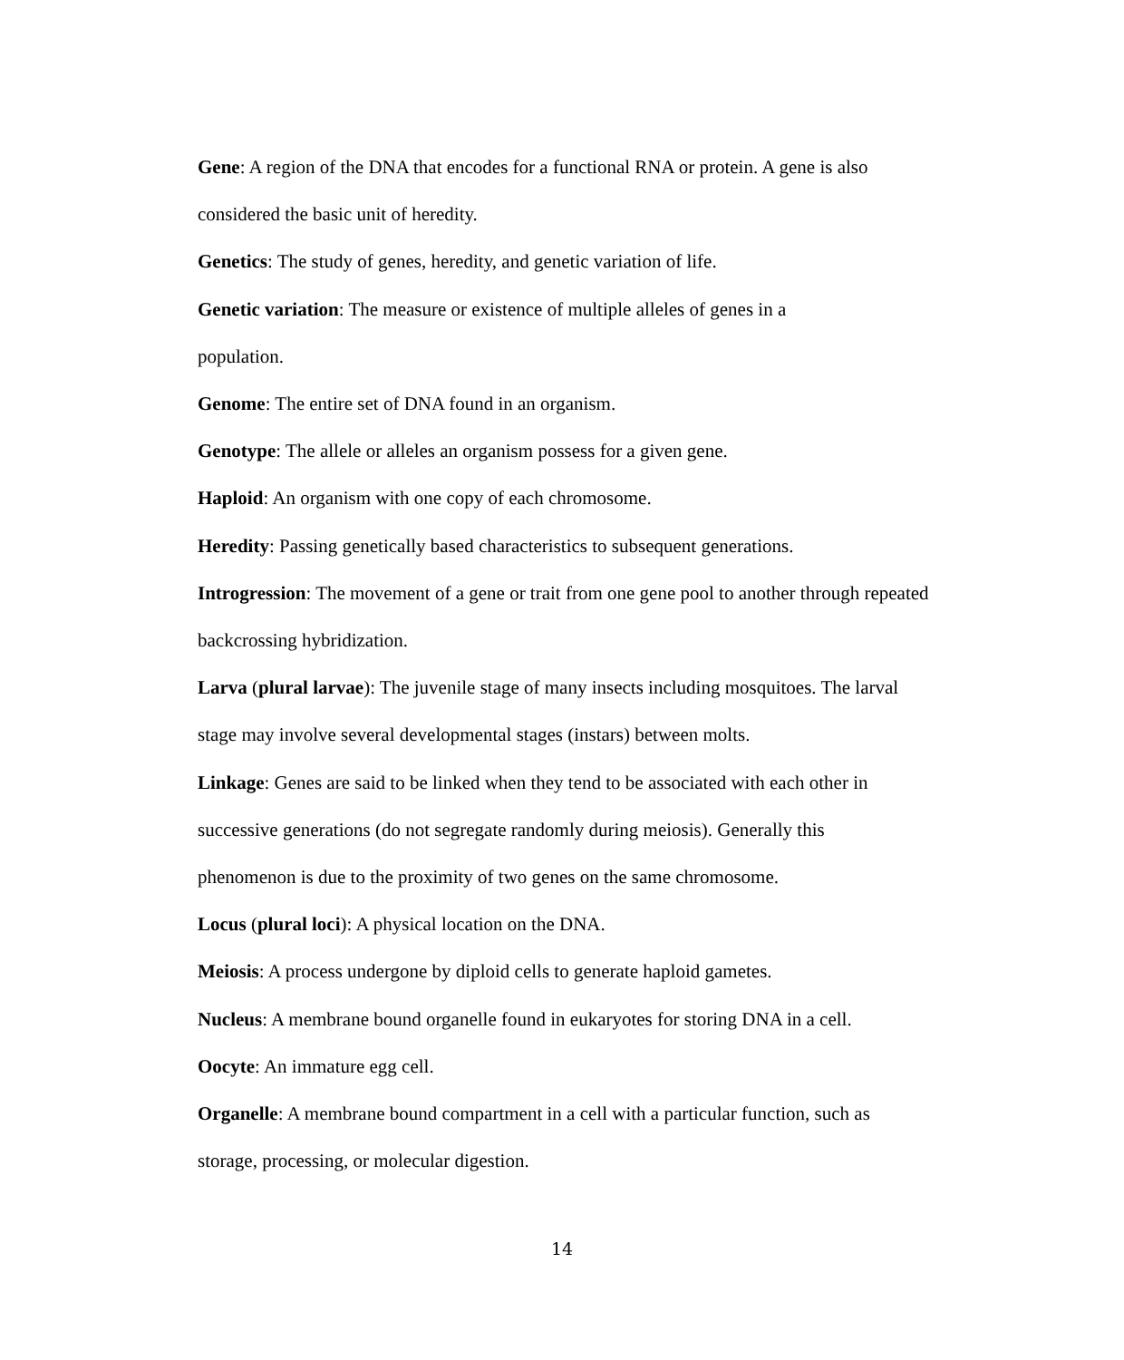Gene: A region of the DNA that encodes for a functional RNA or protein. A gene is also considered the basic unit of heredity.
Genetics: The study of genes, heredity, and genetic variation of life.
Genetic variation: The measure or existence of multiple alleles of genes in a
population.
Genome: The entire set of DNA found in an organism.
Genotype: The allele or alleles an organism possess for a given gene.
Haploid: An organism with one copy of each chromosome.
Heredity: Passing genetically based characteristics to subsequent generations.
Introgression: The movement of a gene or trait from one gene pool to another through repeated backcrossing hybridization.
Larva (plural larvae): The juvenile stage of many insects including mosquitoes. The larval stage may involve several developmental stages (instars) between molts.
Linkage: Genes are said to be linked when they tend to be associated with each other in successive generations (do not segregate randomly during meiosis). Generally this
phenomenon is due to the proximity of two genes on the same chromosome.
Locus (plural loci): A physical location on the DNA.
Meiosis: A process undergone by diploid cells to generate haploid gametes.
Nucleus: A membrane bound organelle found in eukaryotes for storing DNA in a cell.
Oocyte: An immature egg cell.
Organelle: A membrane bound compartment in a cell with a particular function, such as storage, processing, or molecular digestion.
14